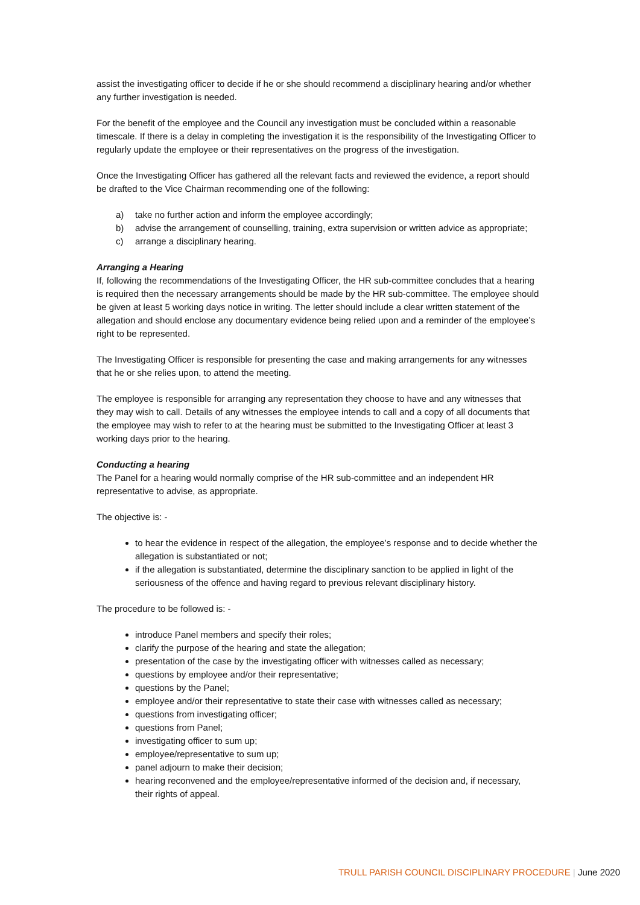assist the investigating officer to decide if he or she should recommend a disciplinary hearing and/or whether any further investigation is needed.
For the benefit of the employee and the Council any investigation must be concluded within a reasonable timescale. If there is a delay in completing the investigation it is the responsibility of the Investigating Officer to regularly update the employee or their representatives on the progress of the investigation.
Once the Investigating Officer has gathered all the relevant facts and reviewed the evidence, a report should be drafted to the Vice Chairman recommending one of the following:
a) take no further action and inform the employee accordingly;
b) advise the arrangement of counselling, training, extra supervision or written advice as appropriate;
c) arrange a disciplinary hearing.
Arranging a Hearing
If, following the recommendations of the Investigating Officer, the HR sub-committee concludes that a hearing is required then the necessary arrangements should be made by the HR sub-committee. The employee should be given at least 5 working days notice in writing. The letter should include a clear written statement of the allegation and should enclose any documentary evidence being relied upon and a reminder of the employee’s right to be represented.
The Investigating Officer is responsible for presenting the case and making arrangements for any witnesses that he or she relies upon, to attend the meeting.
The employee is responsible for arranging any representation they choose to have and any witnesses that they may wish to call. Details of any witnesses the employee intends to call and a copy of all documents that the employee may wish to refer to at the hearing must be submitted to the Investigating Officer at least 3 working days prior to the hearing.
Conducting a hearing
The Panel for a hearing would normally comprise of the HR sub-committee and an independent HR representative to advise, as appropriate.
The objective is: -
to hear the evidence in respect of the allegation, the employee’s response and to decide whether the allegation is substantiated or not;
if the allegation is substantiated, determine the disciplinary sanction to be applied in light of the seriousness of the offence and having regard to previous relevant disciplinary history.
The procedure to be followed is: -
introduce Panel members and specify their roles;
clarify the purpose of the hearing and state the allegation;
presentation of the case by the investigating officer with witnesses called as necessary;
questions by employee and/or their representative;
questions by the Panel;
employee and/or their representative to state their case with witnesses called as necessary;
questions from investigating officer;
questions from Panel;
investigating officer to sum up;
employee/representative to sum up;
panel adjourn to make their decision;
hearing reconvened and the employee/representative informed of the decision and, if necessary, their rights of appeal.
TRULL PARISH COUNCIL DISCIPLINARY PROCEDURE | June 2020